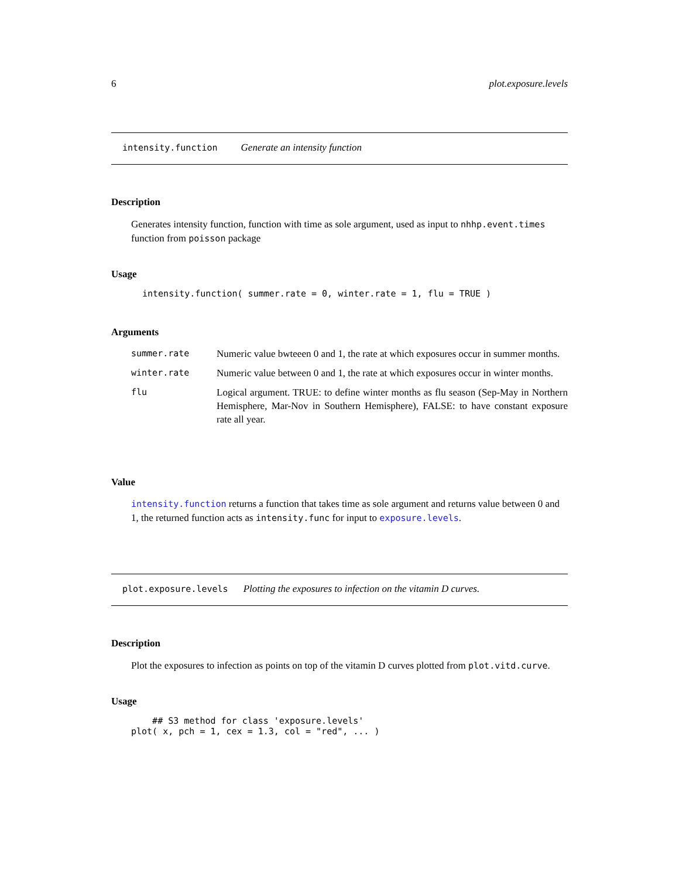6 plot.exposure.levels
intensity.function Generate an intensity function
Description
Generates intensity function, function with time as sole argument, used as input to nhhp.event.times function from poisson package
Usage
intensity.function( summer.rate = 0, winter.rate = 1, flu = TRUE )
Arguments
| summer.rate | Numeric value bwteeen 0 and 1, the rate at which exposures occur in summer months. |
| winter.rate | Numeric value between 0 and 1, the rate at which exposures occur in winter months. |
| flu | Logical argument. TRUE: to define winter months as flu season (Sep-May in Northern Hemisphere, Mar-Nov in Southern Hemisphere), FALSE: to have constant exposure rate all year. |
Value
intensity.function returns a function that takes time as sole argument and returns value between 0 and 1, the returned function acts as intensity.func for input to exposure.levels.
plot.exposure.levels Plotting the exposures to infection on the vitamin D curves.
Description
Plot the exposures to infection as points on top of the vitamin D curves plotted from plot.vitd.curve.
Usage
    ## S3 method for class 'exposure.levels'
plot( x, pch = 1, cex = 1.3, col = "red", ... )